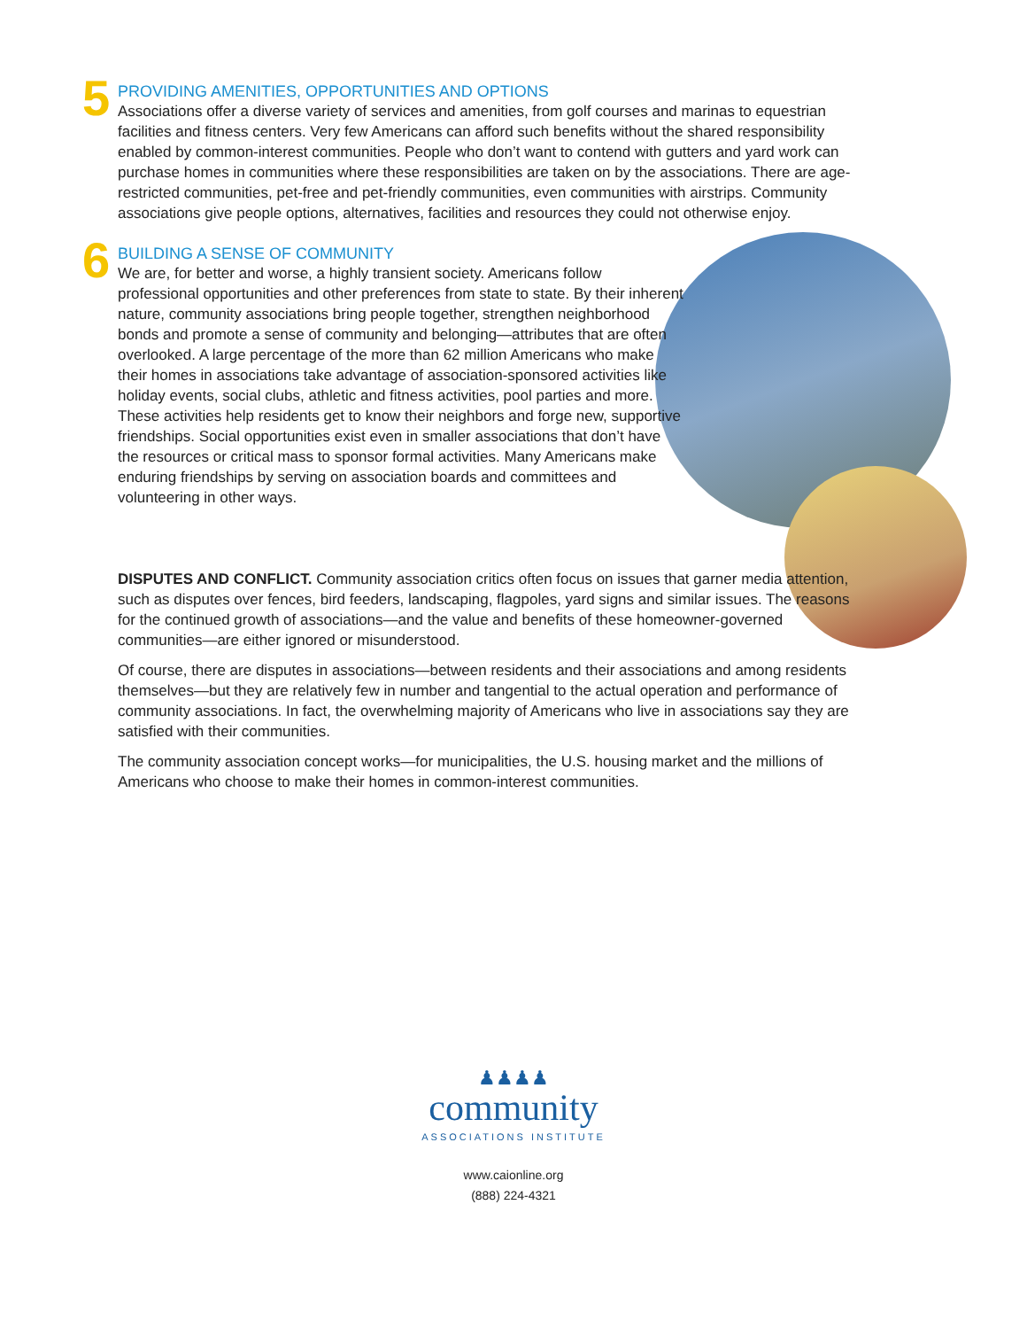5
PROVIDING AMENITIES, OPPORTUNITIES AND OPTIONS
Associations offer a diverse variety of services and amenities, from golf courses and marinas to equestrian facilities and fitness centers. Very few Americans can afford such benefits without the shared responsibility enabled by common-interest communities. People who don’t want to contend with gutters and yard work can purchase homes in communities where these responsibilities are taken on by the associations. There are age-restricted communities, pet-free and pet-friendly communities, even communities with airstrips. Community associations give people options, alternatives, facilities and resources they could not otherwise enjoy.
6
BUILDING A SENSE OF COMMUNITY
We are, for better and worse, a highly transient society. Americans follow professional opportunities and other preferences from state to state. By their inherent nature, community associations bring people together, strengthen neighborhood bonds and promote a sense of community and belonging—attributes that are often overlooked. A large percentage of the more than 62 million Americans who make their homes in associations take advantage of association-sponsored activities like holiday events, social clubs, athletic and fitness activities, pool parties and more. These activities help residents get to know their neighbors and forge new, supportive friendships. Social opportunities exist even in smaller associations that don’t have the resources or critical mass to sponsor formal activities. Many Americans make enduring friendships by serving on association boards and committees and volunteering in other ways.
DISPUTES AND CONFLICT. Community association critics often focus on issues that garner media attention, such as disputes over fences, bird feeders, landscaping, flagpoles, yard signs and similar issues. The reasons for the continued growth of associations—and the value and benefits of these homeowner-governed communities—are either ignored or misunderstood.
Of course, there are disputes in associations—between residents and their associations and among residents themselves—but they are relatively few in number and tangential to the actual operation and performance of community associations. In fact, the overwhelming majority of Americans who live in associations say they are satisfied with their communities.
The community association concept works—for municipalities, the U.S. housing market and the millions of Americans who choose to make their homes in common-interest communities.
♟♟♟♟
community
ASSOCIATIONS INSTITUTE
www.caionline.org
(888) 224-4321